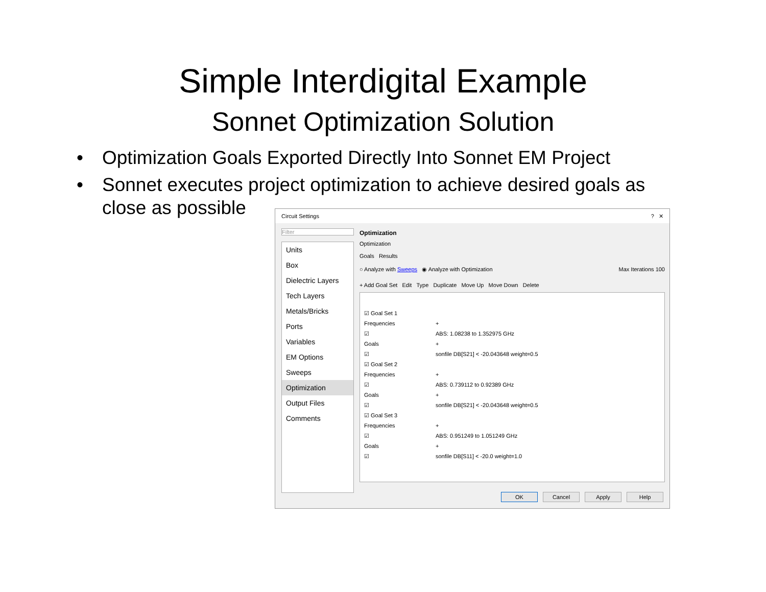Simple Interdigital Example
Sonnet Optimization Solution
• Optimization Goals Exported Directly Into Sonnet EM Project
• Sonnet executes project optimization to achieve desired goals as close as possible
Circuit Settings? ✕
Filter
Units
Box
Dielectric Layers
Tech Layers
Metals/Bricks
Ports
Variables
EM Options
Sweeps
Optimization
Output Files
Comments
Optimization
Optimization
Goals Results
○ Analyze with Sweeps ◉ Analyze with Optimization Max Iterations 100
+ Add Goal Set Edit Type Duplicate Move Up Move Down Delete
☑ Goal Set 1
Frequencies +
☑ ABS: 1.08238 to 1.352975 GHz
Goals +
☑ sonfile DB[S21] < -20.043648 weight=0.5
☑ Goal Set 2
Frequencies +
☑ ABS: 0.739112 to 0.92389 GHz
Goals +
☑ sonfile DB[S21] < -20.043648 weight=0.5
☑ Goal Set 3
Frequencies +
☑ ABS: 0.951249 to 1.051249 GHz
Goals +
☑ sonfile DB[S11] < -20.0 weight=1.0
OK Cancel Apply Help